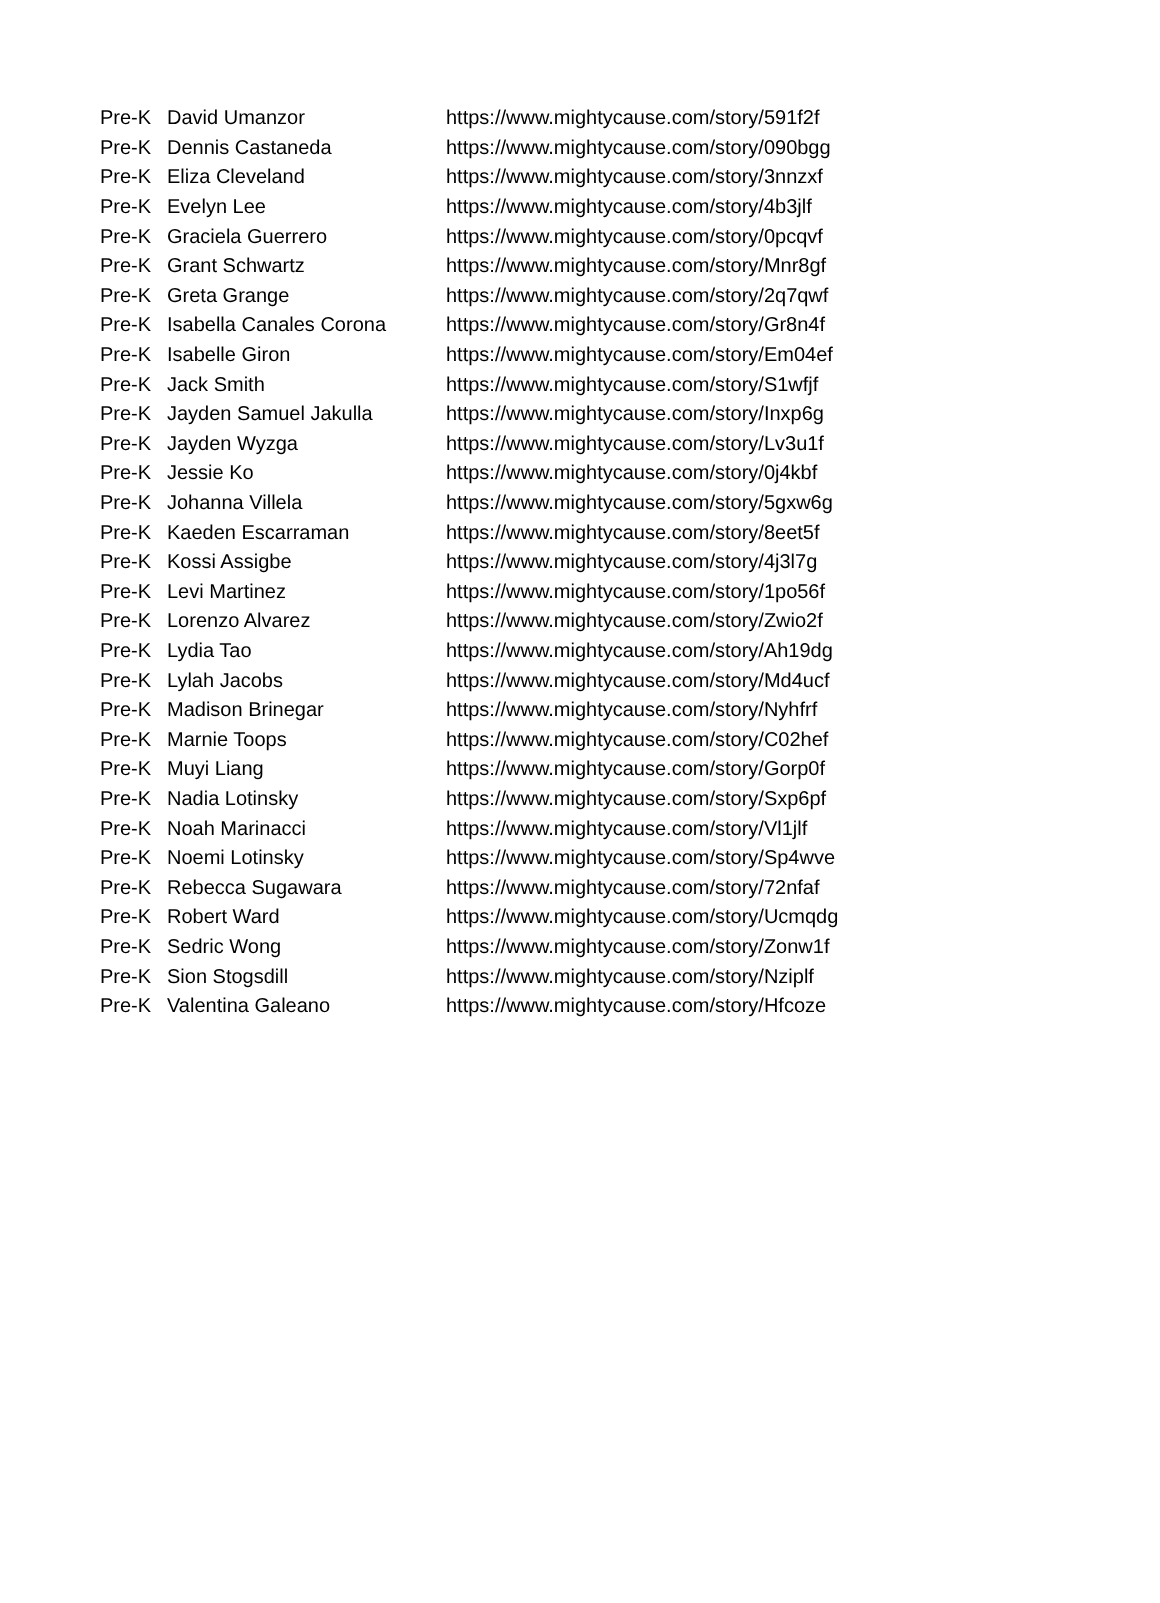| Pre-K | David Umanzor | https://www.mightycause.com/story/591f2f |
| Pre-K | Dennis Castaneda | https://www.mightycause.com/story/090bgg |
| Pre-K | Eliza Cleveland | https://www.mightycause.com/story/3nnzxf |
| Pre-K | Evelyn Lee | https://www.mightycause.com/story/4b3jlf |
| Pre-K | Graciela Guerrero | https://www.mightycause.com/story/0pcqvf |
| Pre-K | Grant Schwartz | https://www.mightycause.com/story/Mnr8gf |
| Pre-K | Greta Grange | https://www.mightycause.com/story/2q7qwf |
| Pre-K | Isabella Canales Corona | https://www.mightycause.com/story/Gr8n4f |
| Pre-K | Isabelle Giron | https://www.mightycause.com/story/Em04ef |
| Pre-K | Jack Smith | https://www.mightycause.com/story/S1wfjf |
| Pre-K | Jayden Samuel Jakulla | https://www.mightycause.com/story/Inxp6g |
| Pre-K | Jayden Wyzga | https://www.mightycause.com/story/Lv3u1f |
| Pre-K | Jessie Ko | https://www.mightycause.com/story/0j4kbf |
| Pre-K | Johanna Villela | https://www.mightycause.com/story/5gxw6g |
| Pre-K | Kaeden Escarraman | https://www.mightycause.com/story/8eet5f |
| Pre-K | Kossi Assigbe | https://www.mightycause.com/story/4j3l7g |
| Pre-K | Levi Martinez | https://www.mightycause.com/story/1po56f |
| Pre-K | Lorenzo Alvarez | https://www.mightycause.com/story/Zwio2f |
| Pre-K | Lydia Tao | https://www.mightycause.com/story/Ah19dg |
| Pre-K | Lylah Jacobs | https://www.mightycause.com/story/Md4ucf |
| Pre-K | Madison Brinegar | https://www.mightycause.com/story/Nyhfrf |
| Pre-K | Marnie Toops | https://www.mightycause.com/story/C02hef |
| Pre-K | Muyi Liang | https://www.mightycause.com/story/Gorp0f |
| Pre-K | Nadia Lotinsky | https://www.mightycause.com/story/Sxp6pf |
| Pre-K | Noah Marinacci | https://www.mightycause.com/story/Vl1jlf |
| Pre-K | Noemi Lotinsky | https://www.mightycause.com/story/Sp4wve |
| Pre-K | Rebecca Sugawara | https://www.mightycause.com/story/72nfaf |
| Pre-K | Robert Ward | https://www.mightycause.com/story/Ucmqdg |
| Pre-K | Sedric Wong | https://www.mightycause.com/story/Zonw1f |
| Pre-K | Sion Stogsdill | https://www.mightycause.com/story/Nziplf |
| Pre-K | Valentina Galeano | https://www.mightycause.com/story/Hfcoze |